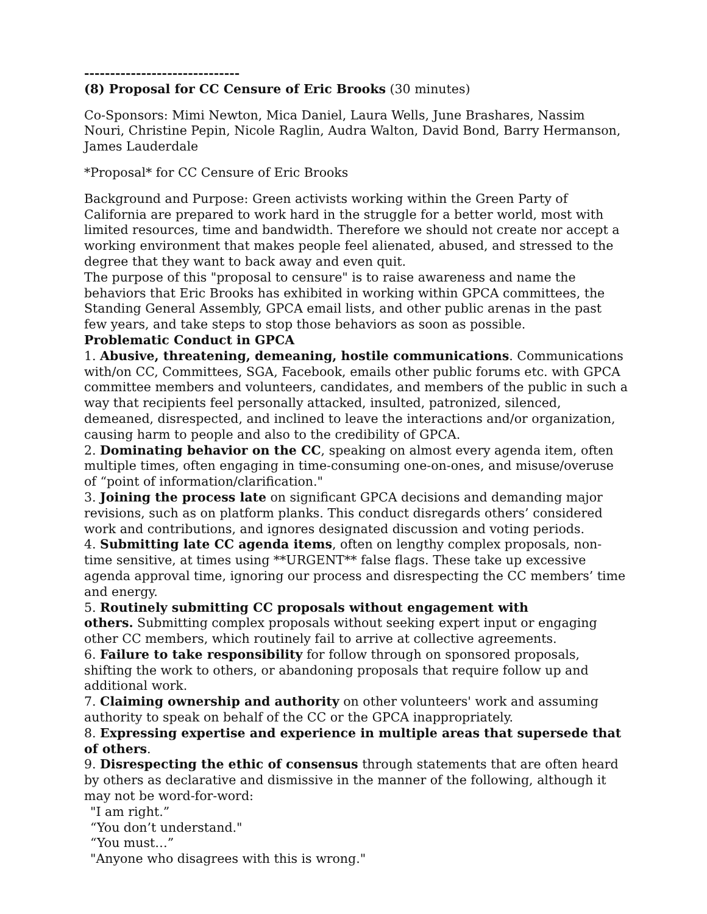------------------------------
(8) Proposal for CC Censure of Eric Brooks (30 minutes)
Co-Sponsors: Mimi Newton, Mica Daniel, Laura Wells, June Brashares, Nassim Nouri, Christine Pepin, Nicole Raglin, Audra Walton, David Bond, Barry Hermanson, James Lauderdale
*Proposal* for CC Censure of Eric Brooks
Background and Purpose: Green activists working within the Green Party of California are prepared to work hard in the struggle for a better world, most with limited resources, time and bandwidth. Therefore we should not create nor accept a working environment that makes people feel alienated, abused, and stressed to the degree that they want to back away and even quit.
The purpose of this "proposal to censure" is to raise awareness and name the behaviors that Eric Brooks has exhibited in working within GPCA committees, the Standing General Assembly, GPCA email lists, and other public arenas in the past few years, and take steps to stop those behaviors as soon as possible.
Problematic Conduct in GPCA
1. Abusive, threatening, demeaning, hostile communications. Communications with/on CC, Committees, SGA, Facebook, emails other public forums etc. with GPCA committee members and volunteers, candidates, and members of the public in such a way that recipients feel personally attacked, insulted, patronized, silenced, demeaned, disrespected, and inclined to leave the interactions and/or organization, causing harm to people and also to the credibility of GPCA.
2. Dominating behavior on the CC, speaking on almost every agenda item, often multiple times, often engaging in time-consuming one-on-ones, and misuse/overuse of “point of information/clarification."
3. Joining the process late on significant GPCA decisions and demanding major revisions, such as on platform planks. This conduct disregards others’ considered work and contributions, and ignores designated discussion and voting periods.
4. Submitting late CC agenda items, often on lengthy complex proposals, non-time sensitive, at times using **URGENT** false flags. These take up excessive agenda approval time, ignoring our process and disrespecting the CC members’ time and energy.
5. Routinely submitting CC proposals without engagement with
others. Submitting complex proposals without seeking expert input or engaging other CC members, which routinely fail to arrive at collective agreements.
6. Failure to take responsibility for follow through on sponsored proposals, shifting the work to others, or abandoning proposals that require follow up and additional work.
7. Claiming ownership and authority on other volunteers' work and assuming authority to speak on behalf of the CC or the GPCA inappropriately.
8. Expressing expertise and experience in multiple areas that supersede that of others.
9. Disrespecting the ethic of consensus through statements that are often heard by others as declarative and dismissive in the manner of the following, although it may not be word-for-word:
"I am right.”
“You don’t understand."
“You must…”
"Anyone who disagrees with this is wrong."